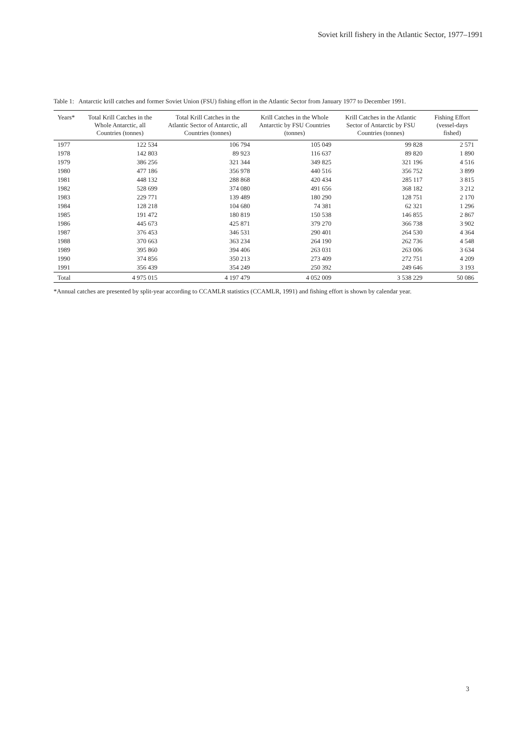Soviet krill fishery in the Atlantic Sector, 1977–1991
Table 1: Antarctic krill catches and former Soviet Union (FSU) fishing effort in the Atlantic Sector from January 1977 to December 1991.
| Years* | Total Krill Catches in the Whole Antarctic, all Countries (tonnes) | Total Krill Catches in the Atlantic Sector of Antarctic, all Countries (tonnes) | Krill Catches in the Whole Antarctic by FSU Countries (tonnes) | Krill Catches in the Atlantic Sector of Antarctic by FSU Countries (tonnes) | Fishing Effort (vessel-days fished) |
| --- | --- | --- | --- | --- | --- |
| 1977 | 122 534 | 106 794 | 105 049 | 99 828 | 2 571 |
| 1978 | 142 803 | 89 923 | 116 637 | 89 820 | 1 890 |
| 1979 | 386 256 | 321 344 | 349 825 | 321 196 | 4 516 |
| 1980 | 477 186 | 356 978 | 440 516 | 356 752 | 3 899 |
| 1981 | 448 132 | 288 868 | 420 434 | 285 117 | 3 815 |
| 1982 | 528 699 | 374 080 | 491 656 | 368 182 | 3 212 |
| 1983 | 229 771 | 139 489 | 180 290 | 128 751 | 2 170 |
| 1984 | 128 218 | 104 680 | 74 381 | 62 321 | 1 296 |
| 1985 | 191 472 | 180 819 | 150 538 | 146 855 | 2 867 |
| 1986 | 445 673 | 425 871 | 379 270 | 366 738 | 3 902 |
| 1987 | 376 453 | 346 531 | 290 401 | 264 530 | 4 364 |
| 1988 | 370 663 | 363 234 | 264 190 | 262 736 | 4 548 |
| 1989 | 395 860 | 394 406 | 263 031 | 263 006 | 3 634 |
| 1990 | 374 856 | 350 213 | 273 409 | 272 751 | 4 209 |
| 1991 | 356 439 | 354 249 | 250 392 | 249 646 | 3 193 |
| Total | 4 975 015 | 4 197 479 | 4 052 009 | 3 538 229 | 50 086 |
*Annual catches are presented by split-year according to CCAMLR statistics (CCAMLR, 1991) and fishing effort is shown by calendar year.
3